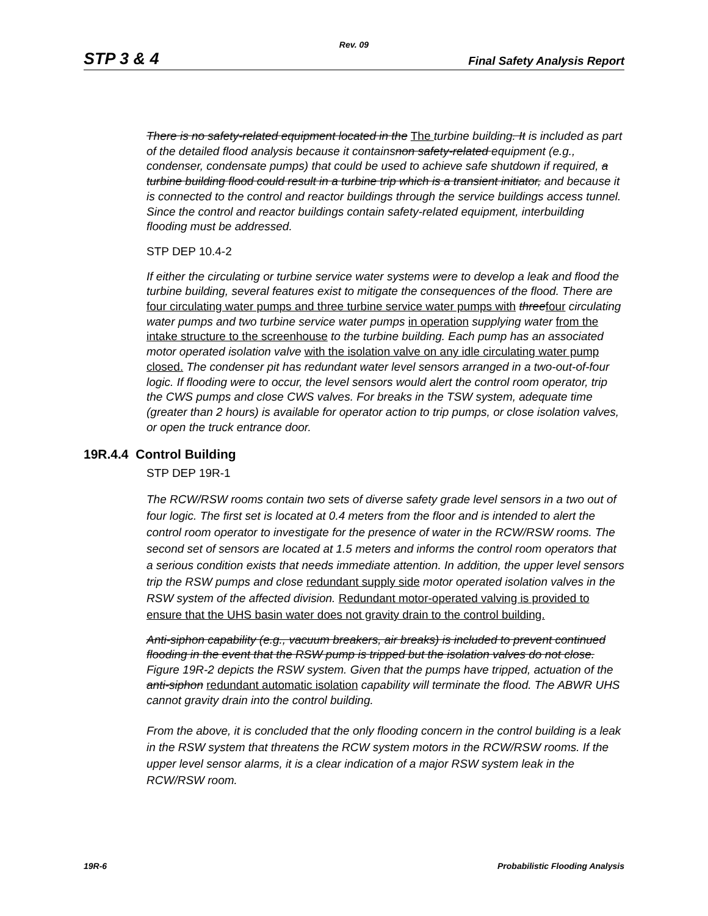Rev. 09
STP 3 & 4 Final Safety Analysis Report
There is no safety-related equipment located in the The turbine building. It is included as part of the detailed flood analysis because it containsnon safety-related equipment (e.g., condenser, condensate pumps) that could be used to achieve safe shutdown if required, a turbine building flood could result in a turbine trip which is a transient initiator, and because it is connected to the control and reactor buildings through the service buildings access tunnel. Since the control and reactor buildings contain safety-related equipment, interbuilding flooding must be addressed.
STP DEP 10.4-2
If either the circulating or turbine service water systems were to develop a leak and flood the turbine building, several features exist to mitigate the consequences of the flood. There are four circulating water pumps and three turbine service water pumps with three four circulating water pumps and two turbine service water pumps in operation supplying water from the intake structure to the screenhouse to the turbine building. Each pump has an associated motor operated isolation valve with the isolation valve on any idle circulating water pump closed. The condenser pit has redundant water level sensors arranged in a two-out-of-four logic. If flooding were to occur, the level sensors would alert the control room operator, trip the CWS pumps and close CWS valves. For breaks in the TSW system, adequate time (greater than 2 hours) is available for operator action to trip pumps, or close isolation valves, or open the truck entrance door.
19R.4.4 Control Building
STP DEP 19R-1
The RCW/RSW rooms contain two sets of diverse safety grade level sensors in a two out of four logic. The first set is located at 0.4 meters from the floor and is intended to alert the control room operator to investigate for the presence of water in the RCW/RSW rooms. The second set of sensors are located at 1.5 meters and informs the control room operators that a serious condition exists that needs immediate attention. In addition, the upper level sensors trip the RSW pumps and close redundant supply side motor operated isolation valves in the RSW system of the affected division. Redundant motor-operated valving is provided to ensure that the UHS basin water does not gravity drain to the control building.
Anti-siphon capability (e.g., vacuum breakers, air breaks) is included to prevent continued flooding in the event that the RSW pump is tripped but the isolation valves do not close. Figure 19R-2 depicts the RSW system. Given that the pumps have tripped, actuation of the anti-siphon redundant automatic isolation capability will terminate the flood. The ABWR UHS cannot gravity drain into the control building.
From the above, it is concluded that the only flooding concern in the control building is a leak in the RSW system that threatens the RCW system motors in the RCW/RSW rooms. If the upper level sensor alarms, it is a clear indication of a major RSW system leak in the RCW/RSW room.
19R-6 Probabilistic Flooding Analysis